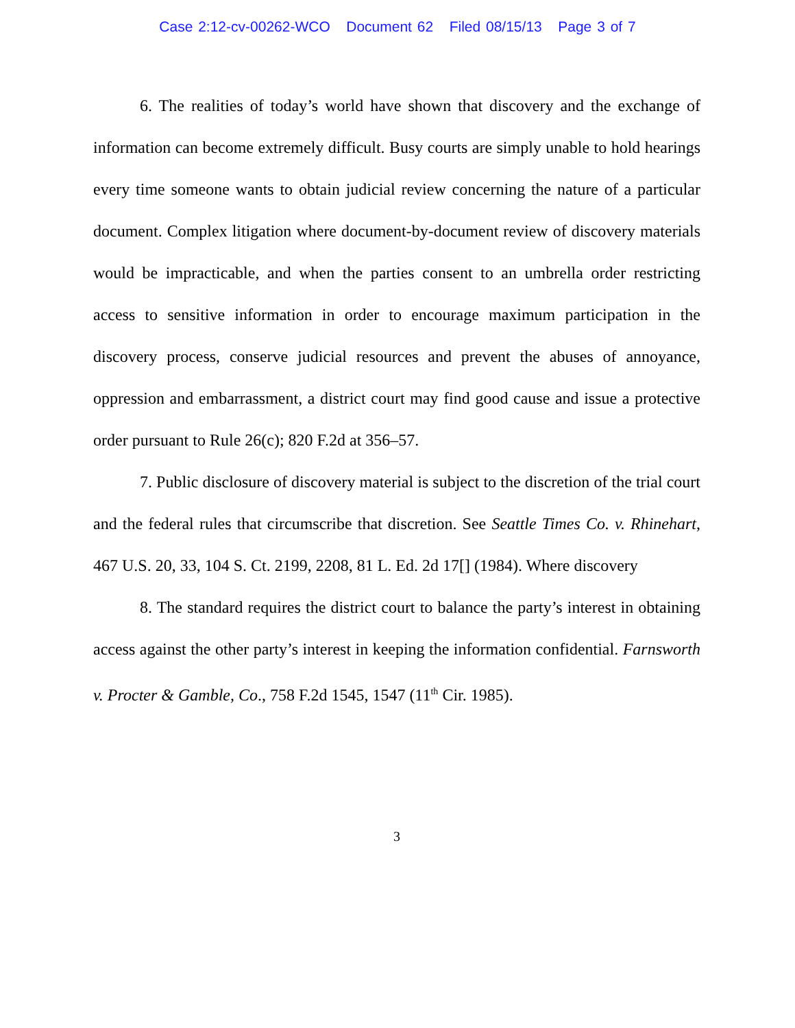Case 2:12-cv-00262-WCO Document 62 Filed 08/15/13 Page 3 of 7
6. The realities of today’s world have shown that discovery and the exchange of information can become extremely difficult. Busy courts are simply unable to hold hearings every time someone wants to obtain judicial review concerning the nature of a particular document. Complex litigation where document-by-document review of discovery materials would be impracticable, and when the parties consent to an umbrella order restricting access to sensitive information in order to encourage maximum participation in the discovery process, conserve judicial resources and prevent the abuses of annoyance, oppression and embarrassment, a district court may find good cause and issue a protective order pursuant to Rule 26(c); 820 F.2d at 356–57.
7. Public disclosure of discovery material is subject to the discretion of the trial court and the federal rules that circumscribe that discretion. See Seattle Times Co. v. Rhinehart, 467 U.S. 20, 33, 104 S. Ct. 2199, 2208, 81 L. Ed. 2d 17[] (1984). Where discovery
8. The standard requires the district court to balance the party’s interest in obtaining access against the other party’s interest in keeping the information confidential. Farnsworth v. Procter & Gamble, Co., 758 F.2d 1545, 1547 (11<sup>th</sup> Cir. 1985).
3